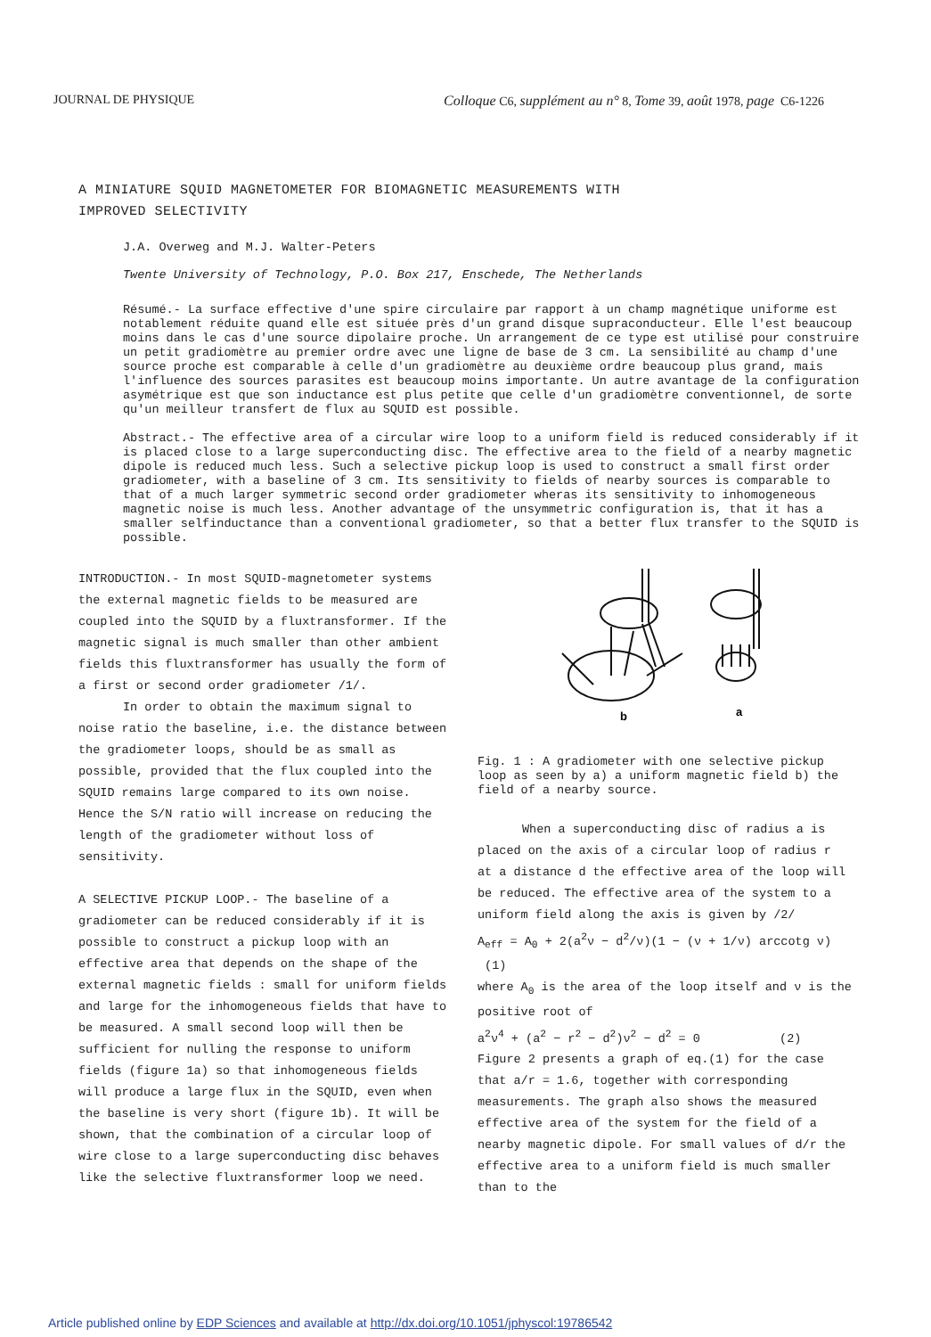JOURNAL DE PHYSIQUE Colloque C6, supplément au n° 8, Tome 39, août 1978, page C6-1226
A MINIATURE SQUID MAGNETOMETER FOR BIOMAGNETIC MEASUREMENTS WITH
IMPROVED SELECTIVITY
J.A. Overweg and M.J. Walter-Peters
Twente University of Technology, P.O. Box 217, Enschede, The Netherlands
Résumé.- La surface effective d'une spire circulaire par rapport à un champ magnétique uniforme est notablement réduite quand elle est située près d'un grand disque supraconducteur. Elle l'est beaucoup moins dans le cas d'une source dipolaire proche. Un arrangement de ce type est utilisé pour construire un petit gradiomètre au premier ordre avec une ligne de base de 3 cm. La sensibilité au champ d'une source proche est comparable à celle d'un gradiomètre au deuxième ordre beaucoup plus grand, mais l'influence des sources parasites est beaucoup moins importante. Un autre avantage de la configuration asymétrique est que son inductance est plus petite que celle d'un gradiomètre conventionnel, de sorte qu'un meilleur transfert de flux au SQUID est possible.
Abstract.- The effective area of a circular wire loop to a uniform field is reduced considerably if it is placed close to a large superconducting disc. The effective area to the field of a nearby magnetic dipole is reduced much less. Such a selective pickup loop is used to construct a small first order gradiometer, with a baseline of 3 cm. Its sensitivity to fields of nearby sources is comparable to that of a much larger symmetric second order gradiometer wheras its sensitivity to inhomogeneous magnetic noise is much less. Another advantage of the unsymmetric configuration is, that it has a smaller selfinductance than a conventional gradiometer, so that a better flux transfer to the SQUID is possible.
INTRODUCTION.- In most SQUID-magnetometer systems the external magnetic fields to be measured are coupled into the SQUID by a fluxtransformer. If the magnetic signal is much smaller than other ambient fields this fluxtransformer has usually the form of a first or second order gradiometer /1/.
In order to obtain the maximum signal to noise ratio the baseline, i.e. the distance between the gradiometer loops, should be as small as possible, provided that the flux coupled into the SQUID remains large compared to its own noise. Hence the S/N ratio will increase on reducing the length of the gradiometer without loss of sensitivity.
A SELECTIVE PICKUP LOOP.- The baseline of a gradiometer can be reduced considerably if it is possible to construct a pickup loop with an effective area that depends on the shape of the external magnetic fields : small for uniform fields and large for the inhomogeneous fields that have to be measured. A small second loop will then be sufficient for nulling the response to uniform fields (figure 1a) so that inhomogeneous fields will produce a large flux in the SQUID, even when the baseline is very short (figure 1b). It will be shown, that the combination of a circular loop of wire close to a large superconducting disc behaves like the selective fluxtransformer loop we need.
b
a
Fig. 1 : A gradiometer with one selective pickup loop as seen by a) a uniform magnetic field b) the field of a nearby source.
When a superconducting disc of radius a is placed on the axis of a circular loop of radius r at a distance d the effective area of the loop will be reduced. The effective area of the system to a uniform field along the axis is given by /2/
A<sub>eff</sub> = A<sub>0</sub> + 2(a<sup>2</sup>ν − d<sup>2</sup>/ν)(1 − (ν + 1/ν) arccotg ν) (1)
where A<sub>0</sub> is the area of the loop itself and ν is the positive root of
a<sup>2</sup>ν<sup>4</sup> + (a<sup>2</sup> − r<sup>2</sup> − d<sup>2</sup>)ν<sup>2</sup> − d<sup>2</sup> = 0 (2)
Figure 2 presents a graph of eq.(1) for the case that a/r = 1.6, together with corresponding measurements. The graph also shows the measured effective area of the system for the field of a nearby magnetic dipole. For small values of d/r the effective area to a uniform field is much smaller than to the
Article published online by EDP Sciences and available at http://dx.doi.org/10.1051/jphyscol:19786542